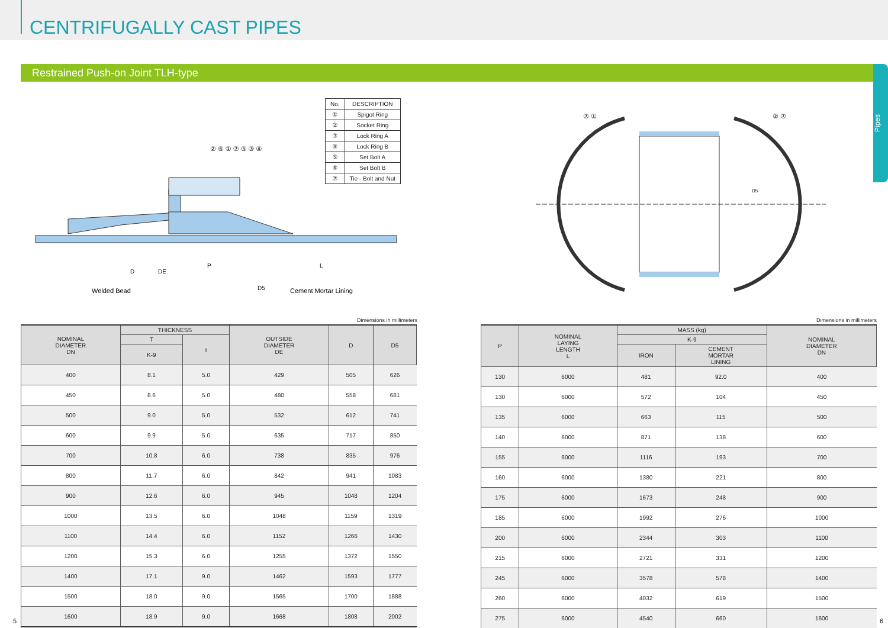CENTRIFUGALLY CAST PIPES
Restrained Push-on Joint TLH-type
Pipes
| No. | DESCRIPTION |
| --- | --- |
| ① | Spigot Ring |
| ② | Socket Ring |
| ③ | Lock Ring A |
| ④ | Lock Ring B |
| ⑤ | Set Bolt A |
| ⑥ | Set Bolt B |
| ⑦ | Tie - Bolt and Nut |
Welded Bead
Cement Mortar Lining
P
L
D
DE
D5
② ⑥ ① ⑦ ⑤ ③ ④
D5
⑦ ①
② ⑦
Dimensions in millimeters Dimensions in millimeters
| NOMINAL DIAMETER DN | THICKNESS | | OUTSIDE DIAMETER DE | D | D5 |
| --- | --- | --- | --- | --- | --- |
| | T | t | | | |
| | K-9 | | | | |
| 400 | 8.1 | 5.0 | 429 | 505 | 626 |
| 450 | 8.6 | 5.0 | 480 | 558 | 681 |
| 500 | 9.0 | 5.0 | 532 | 612 | 741 |
| 600 | 9.9 | 5.0 | 635 | 717 | 850 |
| 700 | 10.8 | 6.0 | 738 | 835 | 976 |
| 800 | 11.7 | 6.0 | 842 | 941 | 1083 |
| 900 | 12.6 | 6.0 | 945 | 1048 | 1204 |
| 1000 | 13.5 | 6.0 | 1048 | 1159 | 1319 |
| 1100 | 14.4 | 6.0 | 1152 | 1266 | 1430 |
| 1200 | 15.3 | 6.0 | 1255 | 1372 | 1550 |
| 1400 | 17.1 | 9.0 | 1462 | 1593 | 1777 |
| 1500 | 18.0 | 9.0 | 1565 | 1700 | 1888 |
| 1600 | 18.9 | 9.0 | 1668 | 1808 | 2002 |
| P | NOMINAL LAYING LENGTH L | MASS (kg) | | NOMINAL DIAMETER DN |
| --- | --- | --- | --- | --- |
| | | K-9 | | |
| | | IRON | CEMENT MORTAR LINING | |
| 130 | 6000 | 481 | 92.0 | 400 |
| 130 | 6000 | 572 | 104 | 450 |
| 135 | 6000 | 663 | 115 | 500 |
| 140 | 6000 | 871 | 138 | 600 |
| 155 | 6000 | 1116 | 193 | 700 |
| 160 | 6000 | 1380 | 221 | 800 |
| 175 | 6000 | 1673 | 248 | 900 |
| 185 | 6000 | 1992 | 276 | 1000 |
| 200 | 6000 | 2344 | 303 | 1100 |
| 215 | 6000 | 2721 | 331 | 1200 |
| 245 | 6000 | 3578 | 578 | 1400 |
| 260 | 6000 | 4032 | 619 | 1500 |
| 275 | 6000 | 4540 | 660 | 1600 |
5 6